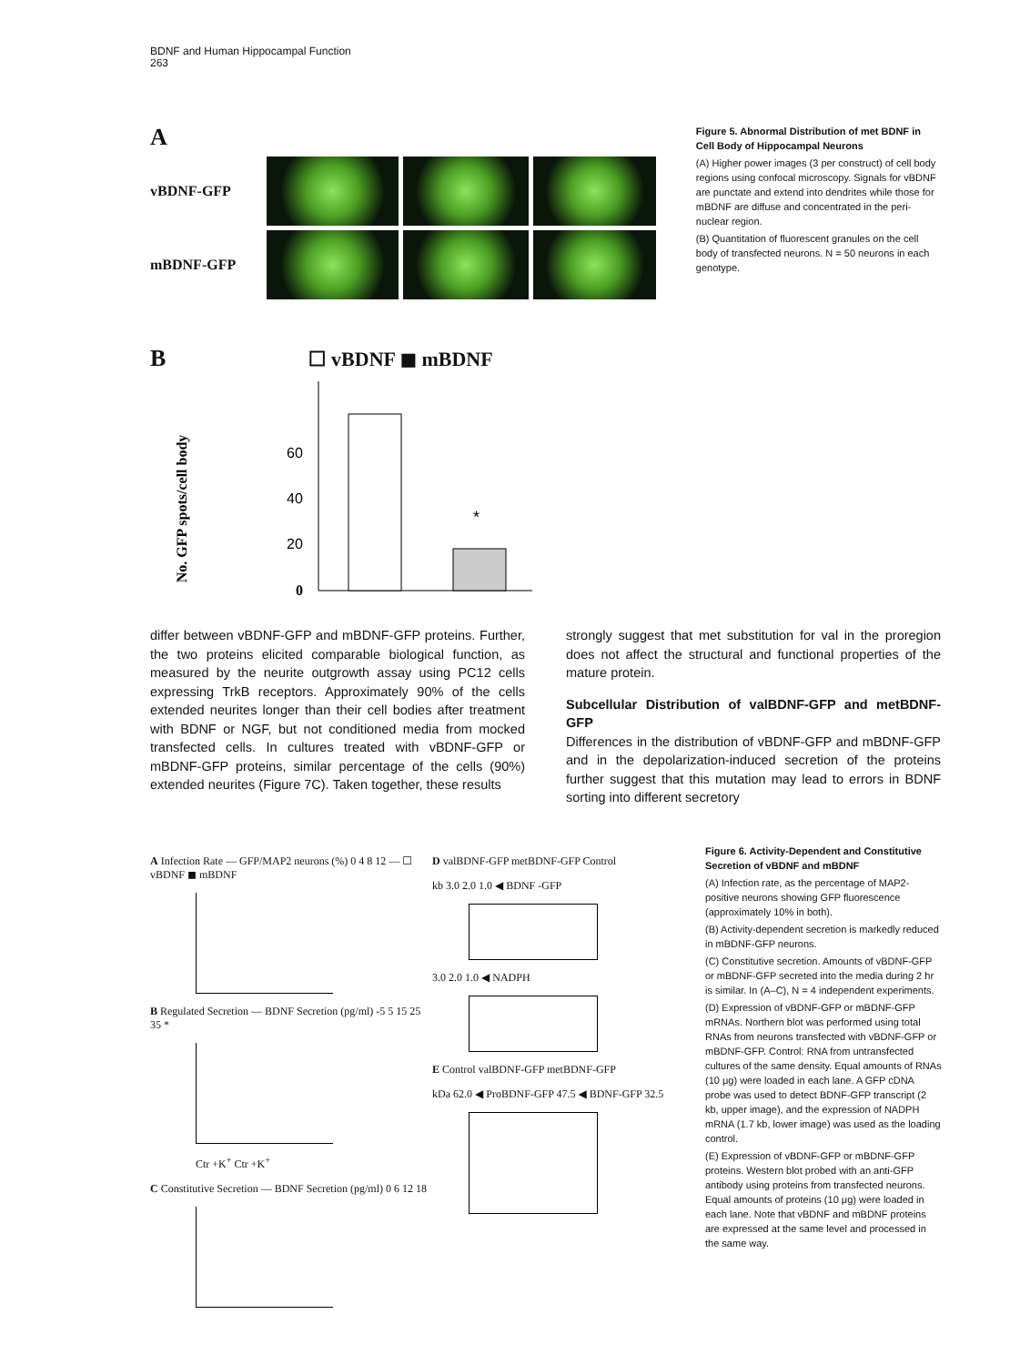BDNF and Human Hippocampal Function
263
A
vBDNF-GFP
mBDNF-GFP
B ☐ vBDNF ◼ mBDNF
No. GFP spots/cell body
0
20
40
60
*
Figure 5. Abnormal Distribution of met BDNF in Cell Body of Hippocampal Neurons
(A) Higher power images (3 per construct) of cell body regions using confocal microscopy. Signals for vBDNF are punctate and extend into dendrites while those for mBDNF are diffuse and concentrated in the peri-nuclear region.
(B) Quantitation of fluorescent granules on the cell body of transfected neurons. N = 50 neurons in each genotype.
differ between vBDNF-GFP and mBDNF-GFP proteins. Further, the two proteins elicited comparable biological function, as measured by the neurite outgrowth assay using PC12 cells expressing TrkB receptors. Approximately 90% of the cells extended neurites longer than their cell bodies after treatment with BDNF or NGF, but not conditioned media from mocked transfected cells. In cultures treated with vBDNF-GFP or mBDNF-GFP proteins, similar percentage of the cells (90%) extended neurites (Figure 7C). Taken together, these results
strongly suggest that met substitution for val in the proregion does not affect the structural and functional properties of the mature protein.
Subcellular Distribution of valBDNF-GFP and metBDNF-GFP
Differences in the distribution of vBDNF-GFP and mBDNF-GFP and in the depolarization-induced secretion of the proteins further suggest that this mutation may lead to errors in BDNF sorting into different secretory
A Infection Rate — GFP/MAP2 neurons (%) 0 4 8 12 — ☐ vBDNF ◼ mBDNF
B Regulated Secretion — BDNF Secretion (pg/ml) -5 5 15 25 35 *
Ctr +K<sup>+</sup> Ctr +K<sup>+</sup>
C Constitutive Secretion — BDNF Secretion (pg/ml) 0 6 12 18
D valBDNF-GFP metBDNF-GFP Control
kb 3.0 2.0 1.0 ◀ BDNF -GFP
3.0 2.0 1.0 ◀ NADPH
E Control valBDNF-GFP metBDNF-GFP
kDa 62.0 ◀ ProBDNF-GFP 47.5 ◀ BDNF-GFP 32.5
Figure 6. Activity-Dependent and Constitutive Secretion of vBDNF and mBDNF
(A) Infection rate, as the percentage of MAP2-positive neurons showing GFP fluorescence (approximately 10% in both).
(B) Activity-dependent secretion is markedly reduced in mBDNF-GFP neurons.
(C) Constitutive secretion. Amounts of vBDNF-GFP or mBDNF-GFP secreted into the media during 2 hr is similar. In (A–C), N = 4 independent experiments.
(D) Expression of vBDNF-GFP or mBDNF-GFP mRNAs. Northern blot was performed using total RNAs from neurons transfected with vBDNF-GFP or mBDNF-GFP. Control: RNA from untransfected cultures of the same density. Equal amounts of RNAs (10 μg) were loaded in each lane. A GFP cDNA probe was used to detect BDNF-GFP transcript (2 kb, upper image), and the expression of NADPH mRNA (1.7 kb, lower image) was used as the loading control.
(E) Expression of vBDNF-GFP or mBDNF-GFP proteins. Western blot probed with an anti-GFP antibody using proteins from transfected neurons. Equal amounts of proteins (10 μg) were loaded in each lane. Note that vBDNF and mBDNF proteins are expressed at the same level and processed in the same way.